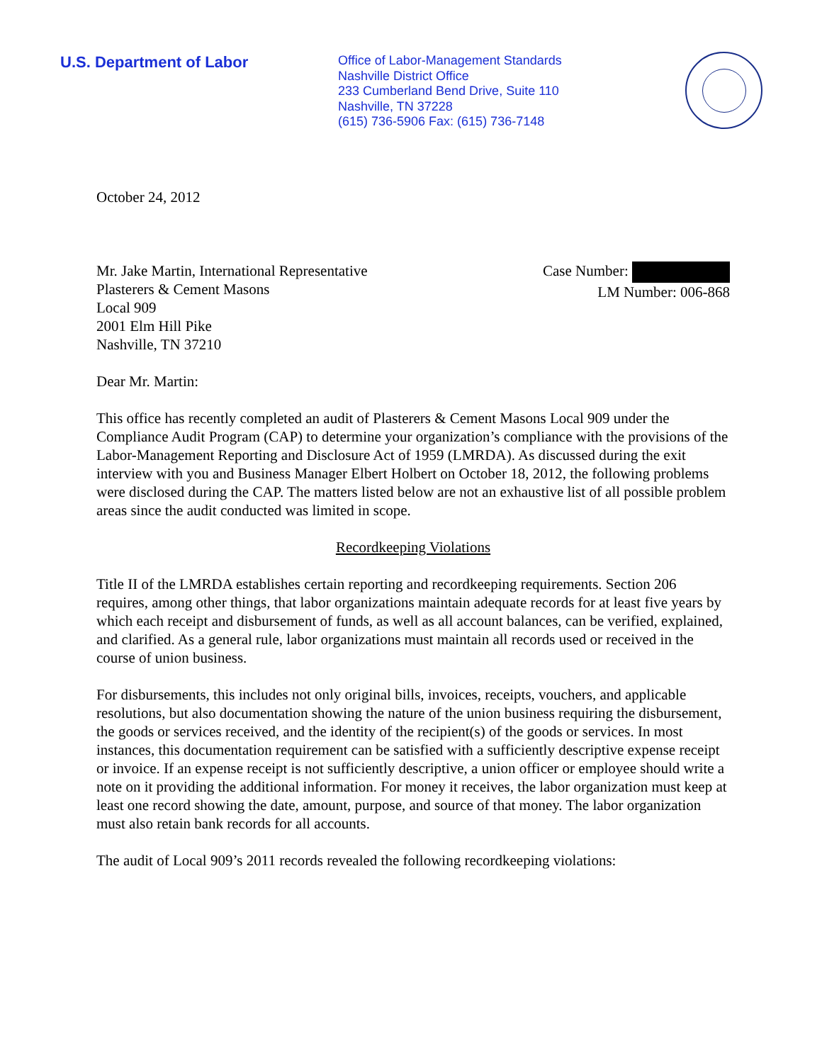U.S. Department of Labor
Office of Labor-Management Standards
Nashville District Office
233 Cumberland Bend Drive, Suite 110
Nashville, TN 37228
(615) 736-5906 Fax: (615) 736-7148
October 24, 2012
Mr. Jake Martin, International Representative
Plasterers & Cement Masons
Local 909
2001 Elm Hill Pike
Nashville, TN 37210
Case Number:
LM Number: 006-868
Dear Mr. Martin:
This office has recently completed an audit of Plasterers & Cement Masons Local 909 under the Compliance Audit Program (CAP) to determine your organization’s compliance with the provisions of the Labor-Management Reporting and Disclosure Act of 1959 (LMRDA). As discussed during the exit interview with you and Business Manager Elbert Holbert on October 18, 2012, the following problems were disclosed during the CAP. The matters listed below are not an exhaustive list of all possible problem areas since the audit conducted was limited in scope.
Recordkeeping Violations
Title II of the LMRDA establishes certain reporting and recordkeeping requirements. Section 206 requires, among other things, that labor organizations maintain adequate records for at least five years by which each receipt and disbursement of funds, as well as all account balances, can be verified, explained, and clarified. As a general rule, labor organizations must maintain all records used or received in the course of union business.
For disbursements, this includes not only original bills, invoices, receipts, vouchers, and applicable resolutions, but also documentation showing the nature of the union business requiring the disbursement, the goods or services received, and the identity of the recipient(s) of the goods or services. In most instances, this documentation requirement can be satisfied with a sufficiently descriptive expense receipt or invoice. If an expense receipt is not sufficiently descriptive, a union officer or employee should write a note on it providing the additional information. For money it receives, the labor organization must keep at least one record showing the date, amount, purpose, and source of that money. The labor organization must also retain bank records for all accounts.
The audit of Local 909’s 2011 records revealed the following recordkeeping violations: